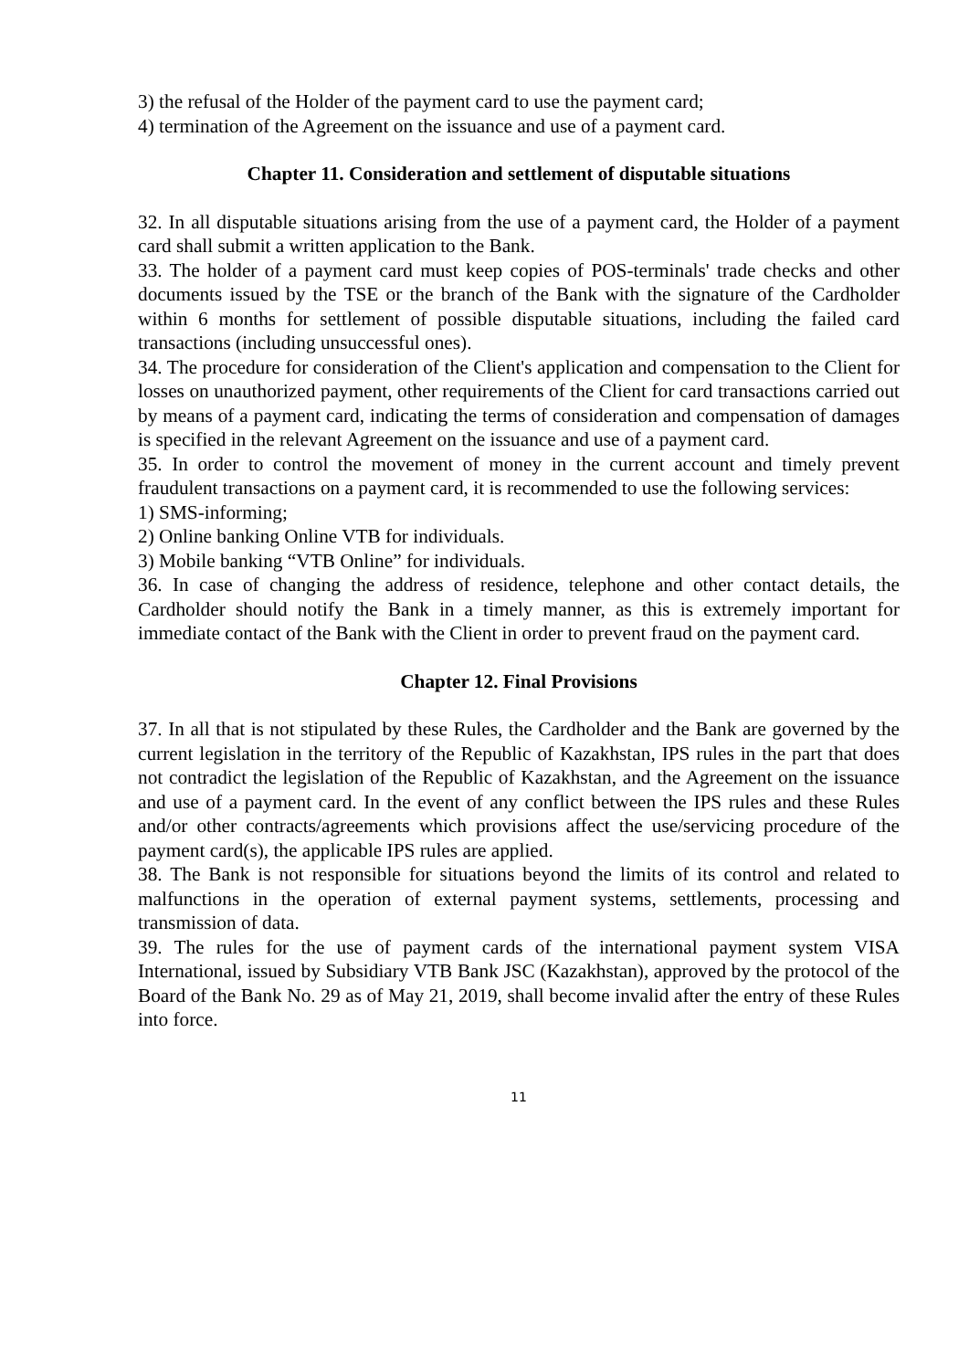3) the refusal of the Holder of the payment card to use the payment card;
4) termination of the Agreement on the issuance and use of a payment card.
Chapter 11. Consideration and settlement of disputable situations
32. In all disputable situations arising from the use of a payment card, the Holder of a payment card shall submit a written application to the Bank.
33. The holder of a payment card must keep copies of POS-terminals' trade checks and other documents issued by the TSE or the branch of the Bank with the signature of the Cardholder within 6 months for settlement of possible disputable situations, including the failed card transactions (including unsuccessful ones).
34. The procedure for consideration of the Client's application and compensation to the Client for losses on unauthorized payment, other requirements of the Client for card transactions carried out by means of a payment card, indicating the terms of consideration and compensation of damages is specified in the relevant Agreement on the issuance and use of a payment card.
35. In order to control the movement of money in the current account and timely prevent fraudulent transactions on a payment card, it is recommended to use the following services:
1) SMS-informing;
2) Online banking Online VTB for individuals.
3) Mobile banking “VTB Online” for individuals.
36. In case of changing the address of residence, telephone and other contact details, the Cardholder should notify the Bank in a timely manner, as this is extremely important for immediate contact of the Bank with the Client in order to prevent fraud on the payment card.
Chapter 12. Final Provisions
37. In all that is not stipulated by these Rules, the Cardholder and the Bank are governed by the current legislation in the territory of the Republic of Kazakhstan, IPS rules in the part that does not contradict the legislation of the Republic of Kazakhstan, and the Agreement on the issuance and use of a payment card. In the event of any conflict between the IPS rules and these Rules and/or other contracts/agreements which provisions affect the use/servicing procedure of the payment card(s), the applicable IPS rules are applied.
38. The Bank is not responsible for situations beyond the limits of its control and related to malfunctions in the operation of external payment systems, settlements, processing and transmission of data.
39. The rules for the use of payment cards of the international payment system VISA International, issued by Subsidiary VTB Bank JSC (Kazakhstan), approved by the protocol of the Board of the Bank No. 29 as of May 21, 2019, shall become invalid after the entry of these Rules into force.
11